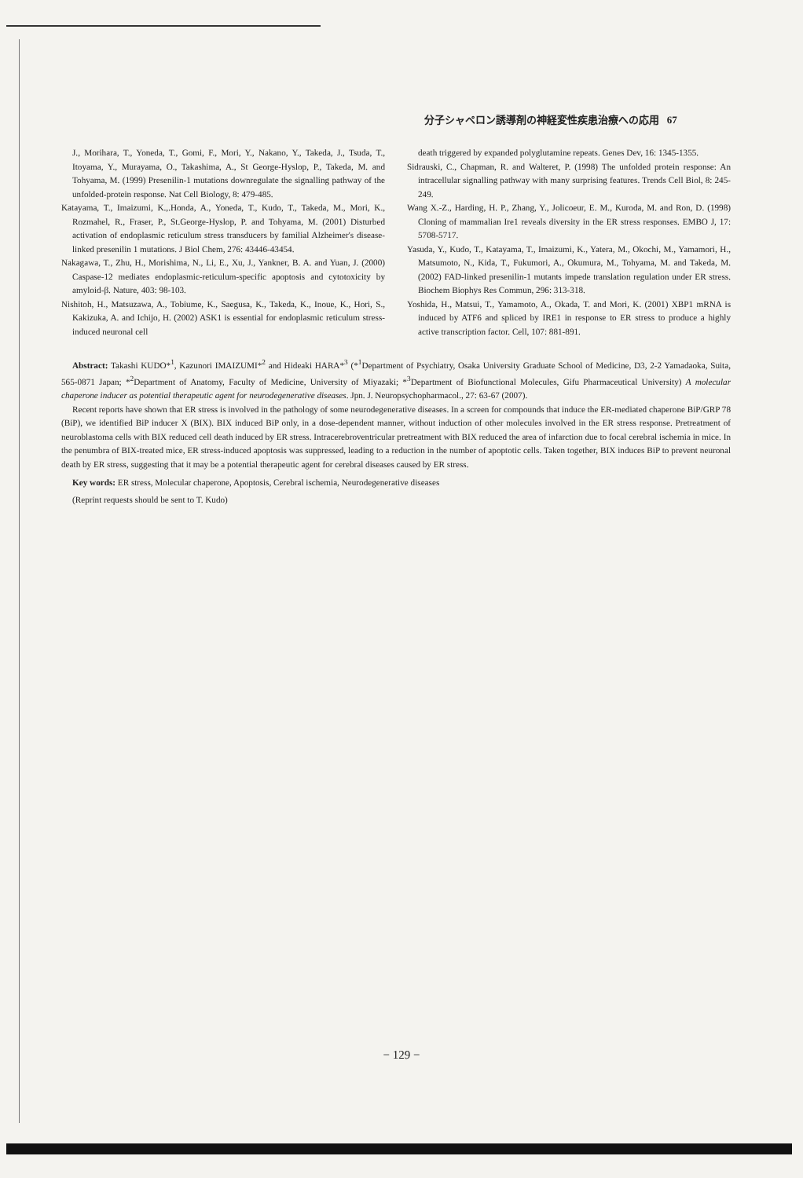分子シャペロン誘導剤の神経変性疾患治療への応用 67
J., Morihara, T., Yoneda, T., Gomi, F., Mori, Y., Nakano, Y., Takeda, J., Tsuda, T., Itoyama, Y., Murayama, O., Takashima, A., St George-Hyslop, P., Takeda, M. and Tohyama, M. (1999) Presenilin-1 mutations downregulate the signalling pathway of the unfolded-protein response. Nat Cell Biology, 8: 479-485.
Katayama, T., Imaizumi, K.,.Honda, A., Yoneda, T., Kudo, T., Takeda, M., Mori, K., Rozmahel, R., Fraser, P., St.George-Hyslop, P. and Tohyama, M. (2001) Disturbed activation of endoplasmic reticulum stress transducers by familial Alzheimer's disease-linked presenilin 1 mutations. J Biol Chem, 276: 43446-43454.
Nakagawa, T., Zhu, H., Morishima, N., Li, E., Xu, J., Yankner, B. A. and Yuan, J. (2000) Caspase-12 mediates endoplasmic-reticulum-specific apoptosis and cytotoxicity by amyloid-β. Nature, 403: 98-103.
Nishitoh, H., Matsuzawa, A., Tobiume, K., Saegusa, K., Takeda, K., Inoue, K., Hori, S., Kakizuka, A. and Ichijo, H. (2002) ASK1 is essential for endoplasmic reticulum stress-induced neuronal cell
death triggered by expanded polyglutamine repeats. Genes Dev, 16: 1345-1355.
Sidrauski, C., Chapman, R. and Walteret, P. (1998) The unfolded protein response: An intracellular signalling pathway with many surprising features. Trends Cell Biol, 8: 245-249.
Wang X.-Z., Harding, H. P., Zhang, Y., Jolicoeur, E. M., Kuroda, M. and Ron, D. (1998) Cloning of mammalian Ire1 reveals diversity in the ER stress responses. EMBO J, 17: 5708-5717.
Yasuda, Y., Kudo, T., Katayama, T., Imaizumi, K., Yatera, M., Okochi, M., Yamamori, H., Matsumoto, N., Kida, T., Fukumori, A., Okumura, M., Tohyama, M. and Takeda, M. (2002) FAD-linked presenilin-1 mutants impede translation regulation under ER stress. Biochem Biophys Res Commun, 296: 313-318.
Yoshida, H., Matsui, T., Yamamoto, A., Okada, T. and Mori, K. (2001) XBP1 mRNA is induced by ATF6 and spliced by IRE1 in response to ER stress to produce a highly active transcription factor. Cell, 107: 881-891.
Abstract: Takashi KUDO*<sup>1</sup>, Kazunori IMAIZUMI*<sup>2</sup> and Hideaki HARA*<sup>3</sup> (*<sup>1</sup>Department of Psychiatry, Osaka University Graduate School of Medicine, D3, 2-2 Yamadaoka, Suita, 565-0871 Japan; *<sup>2</sup>Department of Anatomy, Faculty of Medicine, University of Miyazaki; *<sup>3</sup>Department of Biofunctional Molecules, Gifu Pharmaceutical University) A molecular chaperone inducer as potential therapeutic agent for neurodegenerative diseases. Jpn. J. Neuropsychopharmacol., 27: 63-67 (2007).
Recent reports have shown that ER stress is involved in the pathology of some neurodegenerative diseases. In a screen for compounds that induce the ER-mediated chaperone BiP/GRP 78 (BiP), we identified BiP inducer X (BIX). BIX induced BiP only, in a dose-dependent manner, without induction of other molecules involved in the ER stress response. Pretreatment of neuroblastoma cells with BIX reduced cell death induced by ER stress. Intracerebroventricular pretreatment with BIX reduced the area of infarction due to focal cerebral ischemia in mice. In the penumbra of BIX-treated mice, ER stress-induced apoptosis was suppressed, leading to a reduction in the number of apoptotic cells. Taken together, BIX induces BiP to prevent neuronal death by ER stress, suggesting that it may be a potential therapeutic agent for cerebral diseases caused by ER stress.
Key words: ER stress, Molecular chaperone, Apoptosis, Cerebral ischemia, Neurodegenerative diseases
(Reprint requests should be sent to T. Kudo)
− 129 −